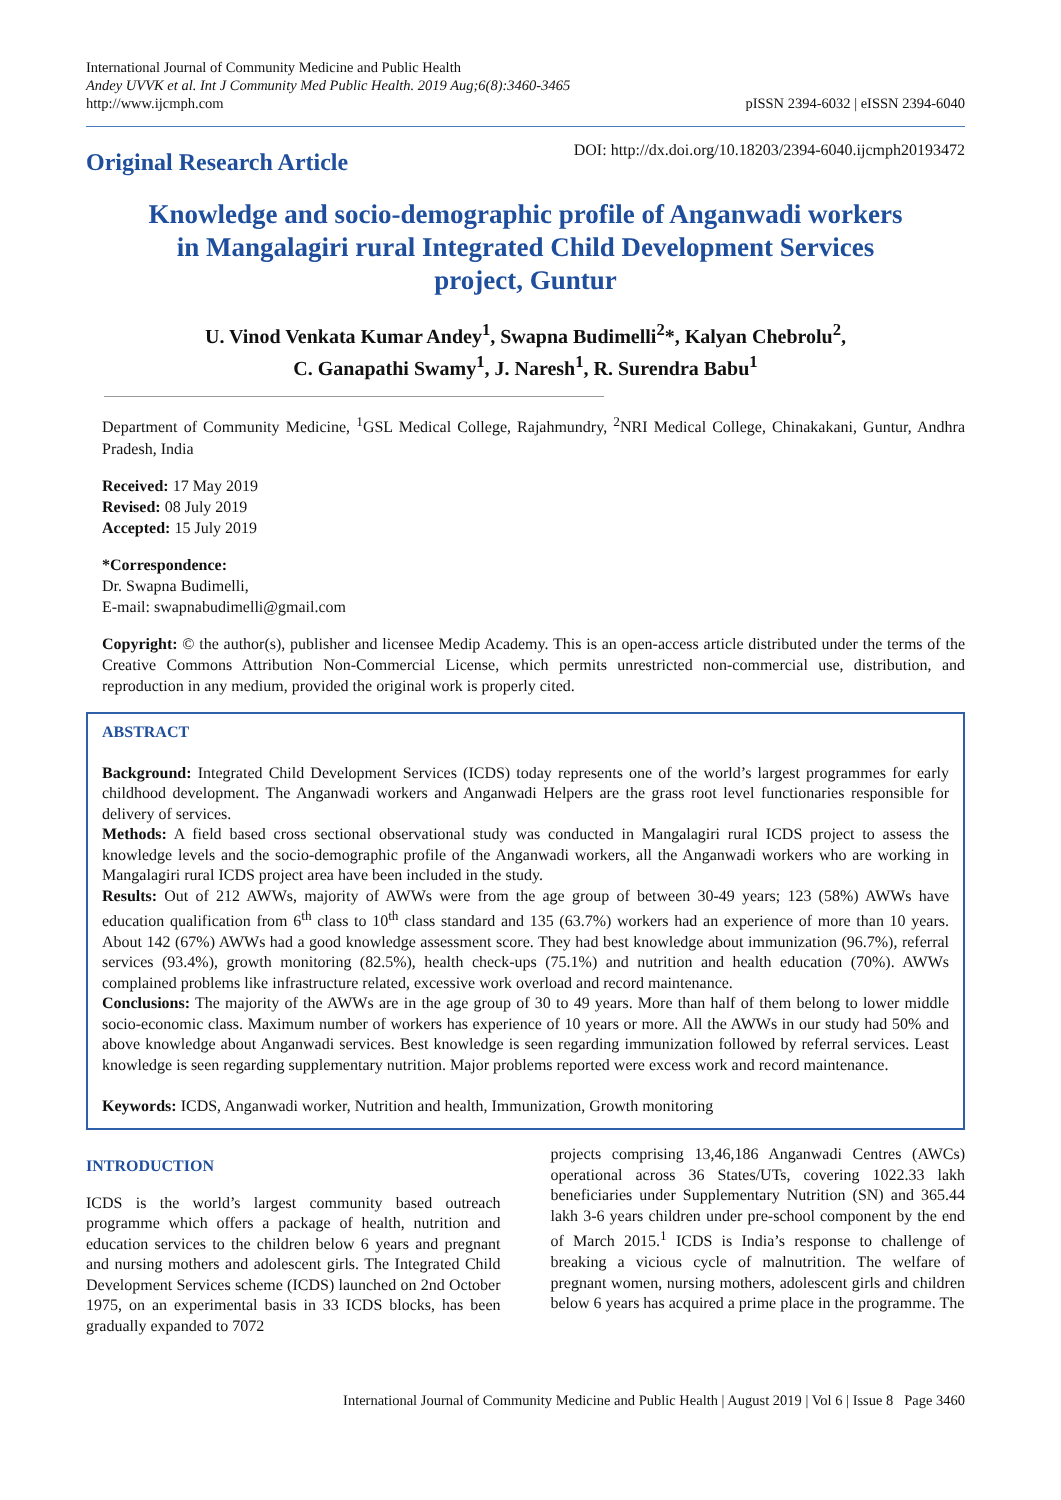International Journal of Community Medicine and Public Health
Andey UVVK et al. Int J Community Med Public Health. 2019 Aug;6(8):3460-3465
http://www.ijcmph.com
pISSN 2394-6032 | eISSN 2394-6040
Original Research Article
DOI: http://dx.doi.org/10.18203/2394-6040.ijcmph20193472
Knowledge and socio-demographic profile of Anganwadi workers in Mangalagiri rural Integrated Child Development Services project, Guntur
U. Vinod Venkata Kumar Andey<sup>1</sup>, Swapna Budimelli<sup>2</sup>*, Kalyan Chebrolu<sup>2</sup>,
C. Ganapathi Swamy<sup>1</sup>, J. Naresh<sup>1</sup>, R. Surendra Babu<sup>1</sup>
Department of Community Medicine, <sup>1</sup>GSL Medical College, Rajahmundry, <sup>2</sup>NRI Medical College, Chinakakani, Guntur, Andhra Pradesh, India
Received: 17 May 2019
Revised: 08 July 2019
Accepted: 15 July 2019
*Correspondence:
Dr. Swapna Budimelli,
E-mail: swapnabudimelli@gmail.com
Copyright: © the author(s), publisher and licensee Medip Academy. This is an open-access article distributed under the terms of the Creative Commons Attribution Non-Commercial License, which permits unrestricted non-commercial use, distribution, and reproduction in any medium, provided the original work is properly cited.
ABSTRACT
Background: Integrated Child Development Services (ICDS) today represents one of the world’s largest programmes for early childhood development. The Anganwadi workers and Anganwadi Helpers are the grass root level functionaries responsible for delivery of services.
Methods: A field based cross sectional observational study was conducted in Mangalagiri rural ICDS project to assess the knowledge levels and the socio-demographic profile of the Anganwadi workers, all the Anganwadi workers who are working in Mangalagiri rural ICDS project area have been included in the study.
Results: Out of 212 AWWs, majority of AWWs were from the age group of between 30-49 years; 123 (58%) AWWs have education qualification from 6<sup>th</sup> class to 10<sup>th</sup> class standard and 135 (63.7%) workers had an experience of more than 10 years. About 142 (67%) AWWs had a good knowledge assessment score. They had best knowledge about immunization (96.7%), referral services (93.4%), growth monitoring (82.5%), health check-ups (75.1%) and nutrition and health education (70%). AWWs complained problems like infrastructure related, excessive work overload and record maintenance.
Conclusions: The majority of the AWWs are in the age group of 30 to 49 years. More than half of them belong to lower middle socio-economic class. Maximum number of workers has experience of 10 years or more. All the AWWs in our study had 50% and above knowledge about Anganwadi services. Best knowledge is seen regarding immunization followed by referral services. Least knowledge is seen regarding supplementary nutrition. Major problems reported were excess work and record maintenance.
Keywords: ICDS, Anganwadi worker, Nutrition and health, Immunization, Growth monitoring
INTRODUCTION
ICDS is the world’s largest community based outreach programme which offers a package of health, nutrition and education services to the children below 6 years and pregnant and nursing mothers and adolescent girls. The Integrated Child Development Services scheme (ICDS) launched on 2nd October 1975, on an experimental basis in 33 ICDS blocks, has been gradually expanded to 7072
projects comprising 13,46,186 Anganwadi Centres (AWCs) operational across 36 States/UTs, covering 1022.33 lakh beneficiaries under Supplementary Nutrition (SN) and 365.44 lakh 3-6 years children under pre-school component by the end of March 2015.<sup>1</sup> ICDS is India’s response to challenge of breaking a vicious cycle of malnutrition. The welfare of pregnant women, nursing mothers, adolescent girls and children below 6 years has acquired a prime place in the programme. The
International Journal of Community Medicine and Public Health | August 2019 | Vol 6 | Issue 8 Page 3460